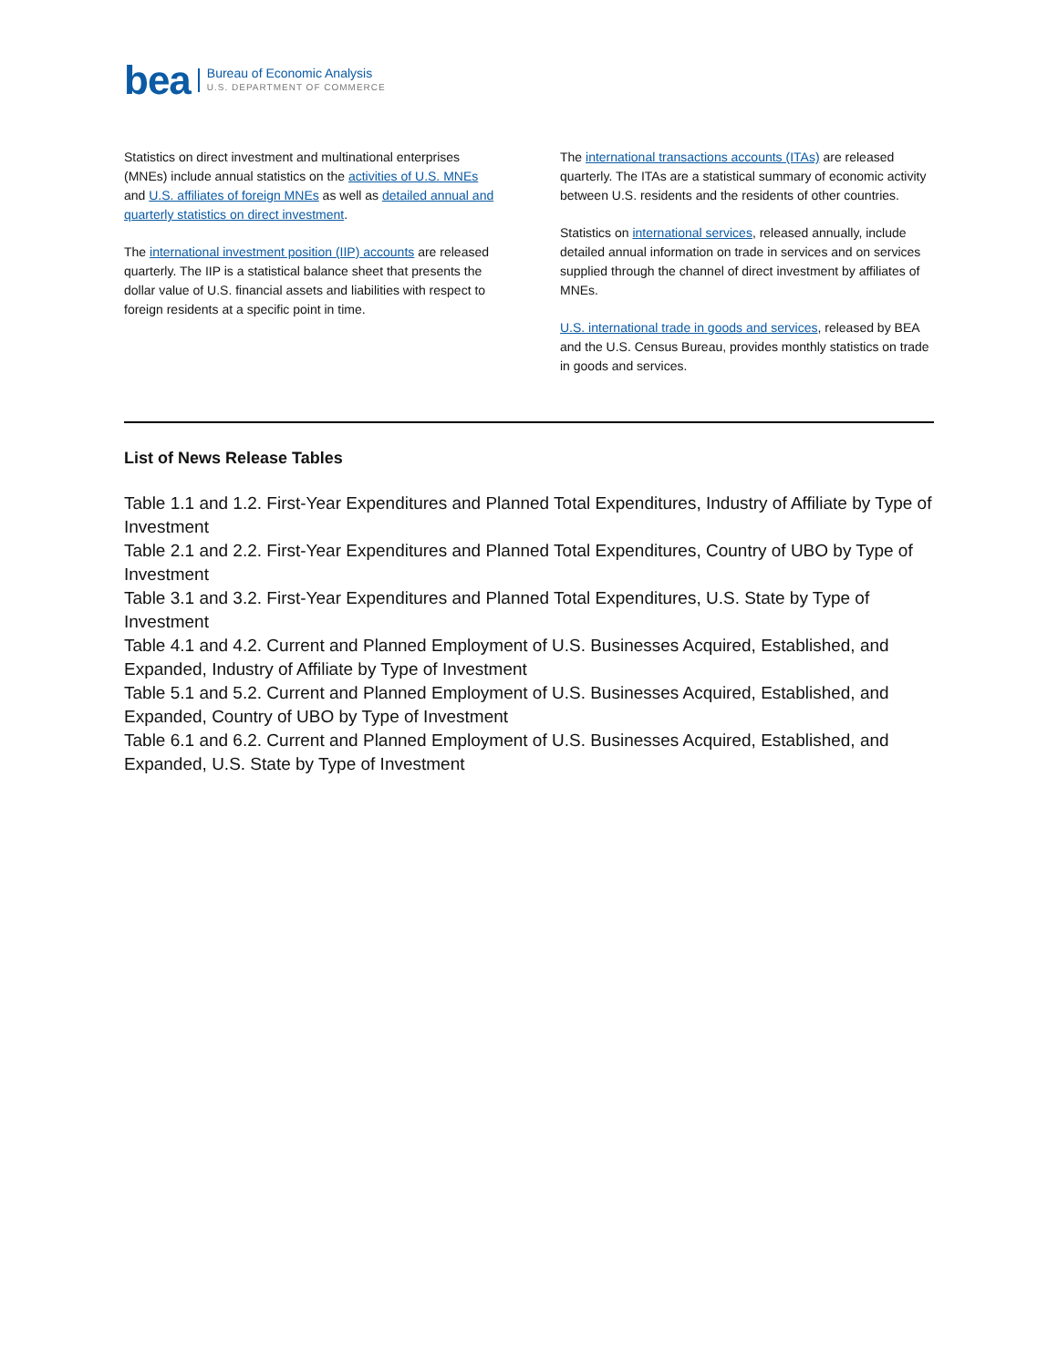bea
Bureau of Economic Analysis
U.S. DEPARTMENT OF COMMERCE
Statistics on direct investment and multinational enterprises (MNEs) include annual statistics on the activities of U.S. MNEs and U.S. affiliates of foreign MNEs as well as detailed annual and quarterly statistics on direct investment.
The international investment position (IIP) accounts are released quarterly. The IIP is a statistical balance sheet that presents the dollar value of U.S. financial assets and liabilities with respect to foreign residents at a specific point in time.
The international transactions accounts (ITAs) are released quarterly. The ITAs are a statistical summary of economic activity between U.S. residents and the residents of other countries.
Statistics on international services, released annually, include detailed annual information on trade in services and on services supplied through the channel of direct investment by affiliates of MNEs.
U.S. international trade in goods and services, released by BEA and the U.S. Census Bureau, provides monthly statistics on trade in goods and services.
List of News Release Tables
Table 1.1 and 1.2. First-Year Expenditures and Planned Total Expenditures, Industry of Affiliate by Type of Investment
Table 2.1 and 2.2. First-Year Expenditures and Planned Total Expenditures, Country of UBO by Type of Investment
Table 3.1 and 3.2. First-Year Expenditures and Planned Total Expenditures, U.S. State by Type of Investment
Table 4.1 and 4.2. Current and Planned Employment of U.S. Businesses Acquired, Established, and Expanded, Industry of Affiliate by Type of Investment
Table 5.1 and 5.2. Current and Planned Employment of U.S. Businesses Acquired, Established, and Expanded, Country of UBO by Type of Investment
Table 6.1 and 6.2. Current and Planned Employment of U.S. Businesses Acquired, Established, and Expanded, U.S. State by Type of Investment